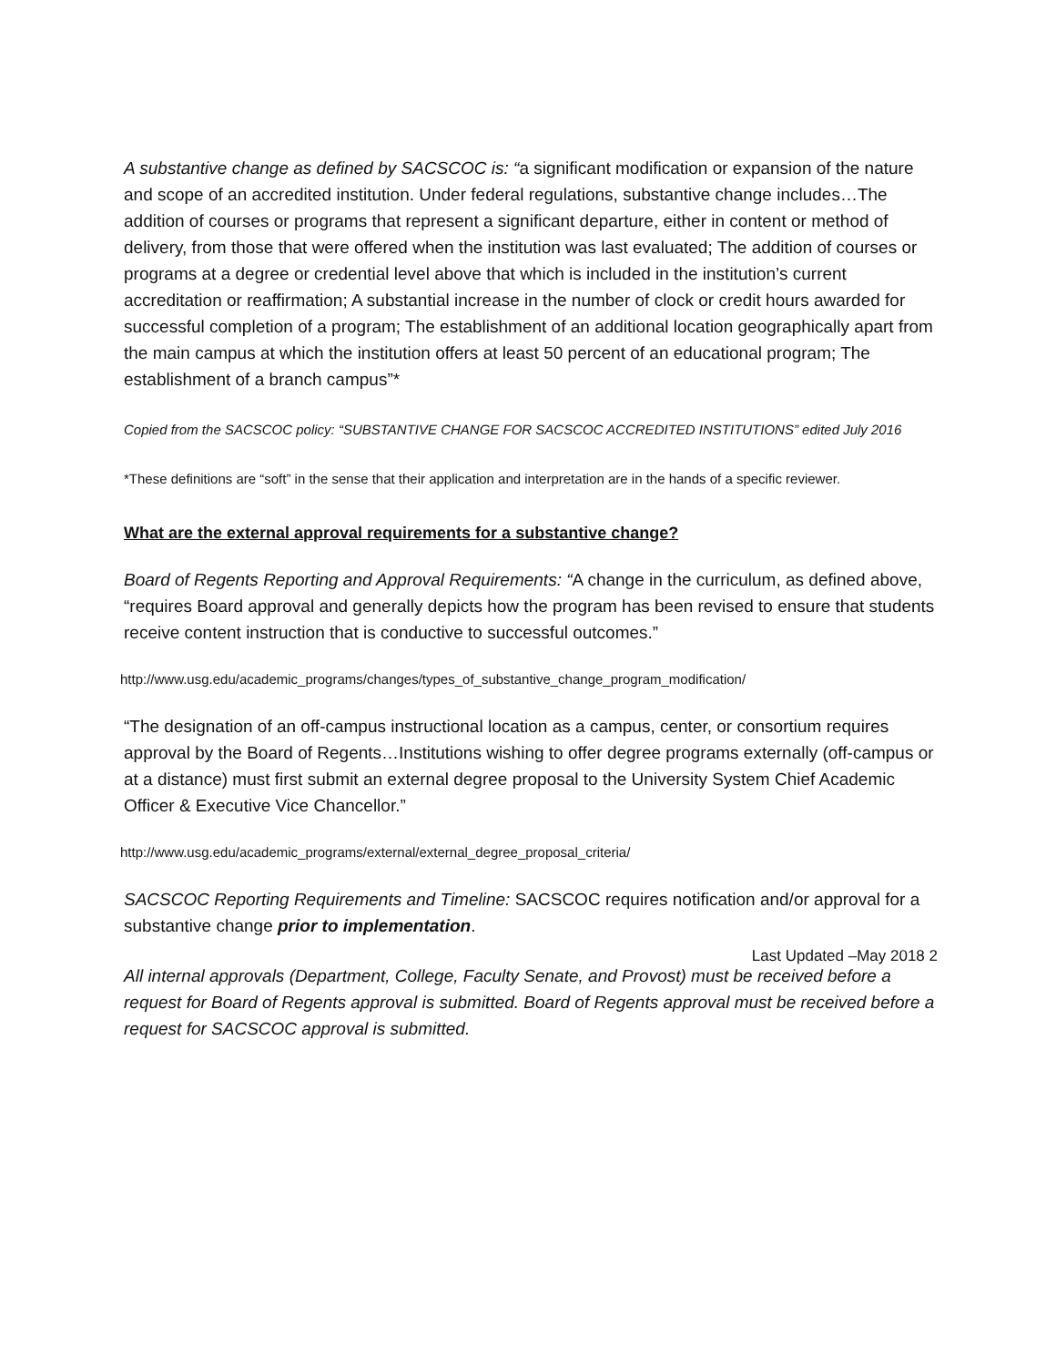A substantive change as defined by SACSCOC is: “a significant modification or expansion of the nature and scope of an accredited institution. Under federal regulations, substantive change includes…The addition of courses or programs that represent a significant departure, either in content or method of delivery, from those that were offered when the institution was last evaluated; The addition of courses or programs at a degree or credential level above that which is included in the institution’s current accreditation or reaffirmation; A substantial increase in the number of clock or credit hours awarded for successful completion of a program; The establishment of an additional location geographically apart from the main campus at which the institution offers at least 50 percent of an educational program; The establishment of a branch campus”*
Copied from the SACSCOC policy: “SUBSTANTIVE CHANGE FOR SACSCOC ACCREDITED INSTITUTIONS” edited July 2016
*These definitions are “soft” in the sense that their application and interpretation are in the hands of a specific reviewer.
What are the external approval requirements for a substantive change?
Board of Regents Reporting and Approval Requirements: “A change in the curriculum, as defined above, “requires Board approval and generally depicts how the program has been revised to ensure that students receive content instruction that is conductive to successful outcomes.”
http://www.usg.edu/academic_programs/changes/types_of_substantive_change_program_modification/
“The designation of an off-campus instructional location as a campus, center, or consortium requires approval by the Board of Regents…Institutions wishing to offer degree programs externally (off-campus or at a distance) must first submit an external degree proposal to the University System Chief Academic Officer & Executive Vice Chancellor.”
http://www.usg.edu/academic_programs/external/external_degree_proposal_criteria/
SACSCOC Reporting Requirements and Timeline: SACSCOC requires notification and/or approval for a substantive change prior to implementation.
All internal approvals (Department, College, Faculty Senate, and Provost) must be received before a request for Board of Regents approval is submitted. Board of Regents approval must be received before a request for SACSCOC approval is submitted.
Last Updated –May 2018 2